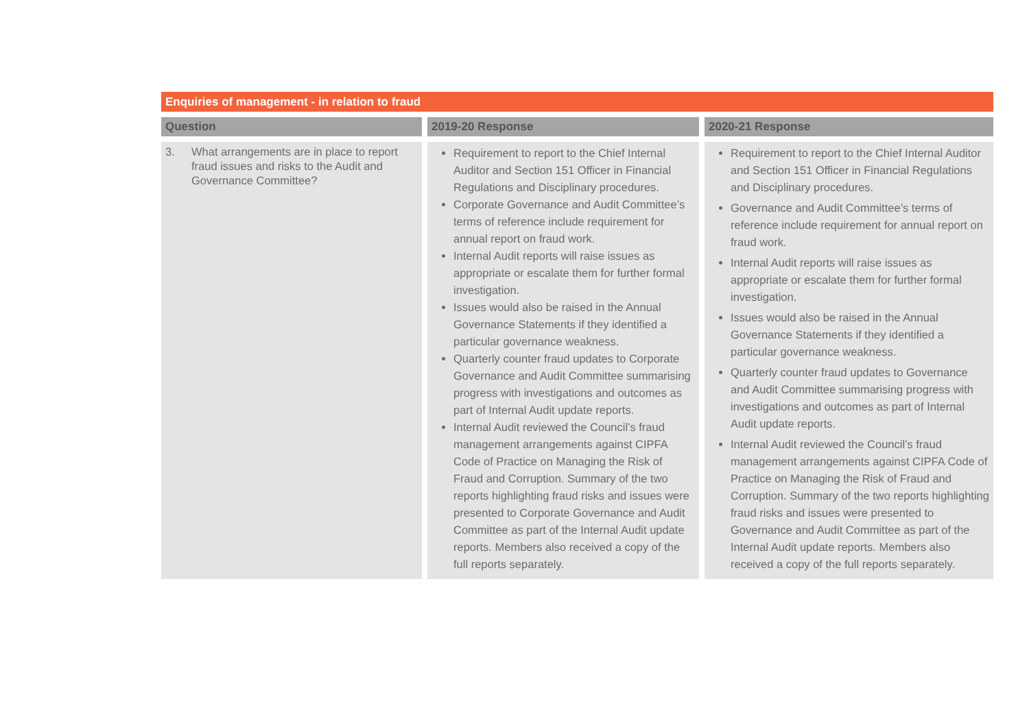Enquiries of management - in relation to fraud
| Question | 2019-20 Response | 2020-21 Response |
| --- | --- | --- |
| 3. What arrangements are in place to report fraud issues and risks to the Audit and Governance Committee? | Requirement to report to the Chief Internal Auditor and Section 151 Officer in Financial Regulations and Disciplinary procedures. Corporate Governance and Audit Committee’s terms of reference include requirement for annual report on fraud work. Internal Audit reports will raise issues as appropriate or escalate them for further formal investigation. Issues would also be raised in the Annual Governance Statements if they identified a particular governance weakness. Quarterly counter fraud updates to Corporate Governance and Audit Committee summarising progress with investigations and outcomes as part of Internal Audit update reports. Internal Audit reviewed the Council’s fraud management arrangements against CIPFA Code of Practice on Managing the Risk of Fraud and Corruption. Summary of the two reports highlighting fraud risks and issues were presented to Corporate Governance and Audit Committee as part of the Internal Audit update reports. Members also received a copy of the full reports separately. | Requirement to report to the Chief Internal Auditor and Section 151 Officer in Financial Regulations and Disciplinary procedures. Governance and Audit Committee’s terms of reference include requirement for annual report on fraud work. Internal Audit reports will raise issues as appropriate or escalate them for further formal investigation. Issues would also be raised in the Annual Governance Statements if they identified a particular governance weakness. Quarterly counter fraud updates to Governance and Audit Committee summarising progress with investigations and outcomes as part of Internal Audit update reports. Internal Audit reviewed the Council’s fraud management arrangements against CIPFA Code of Practice on Managing the Risk of Fraud and Corruption. Summary of the two reports highlighting fraud risks and issues were presented to Governance and Audit Committee as part of the Internal Audit update reports. Members also received a copy of the full reports separately. |